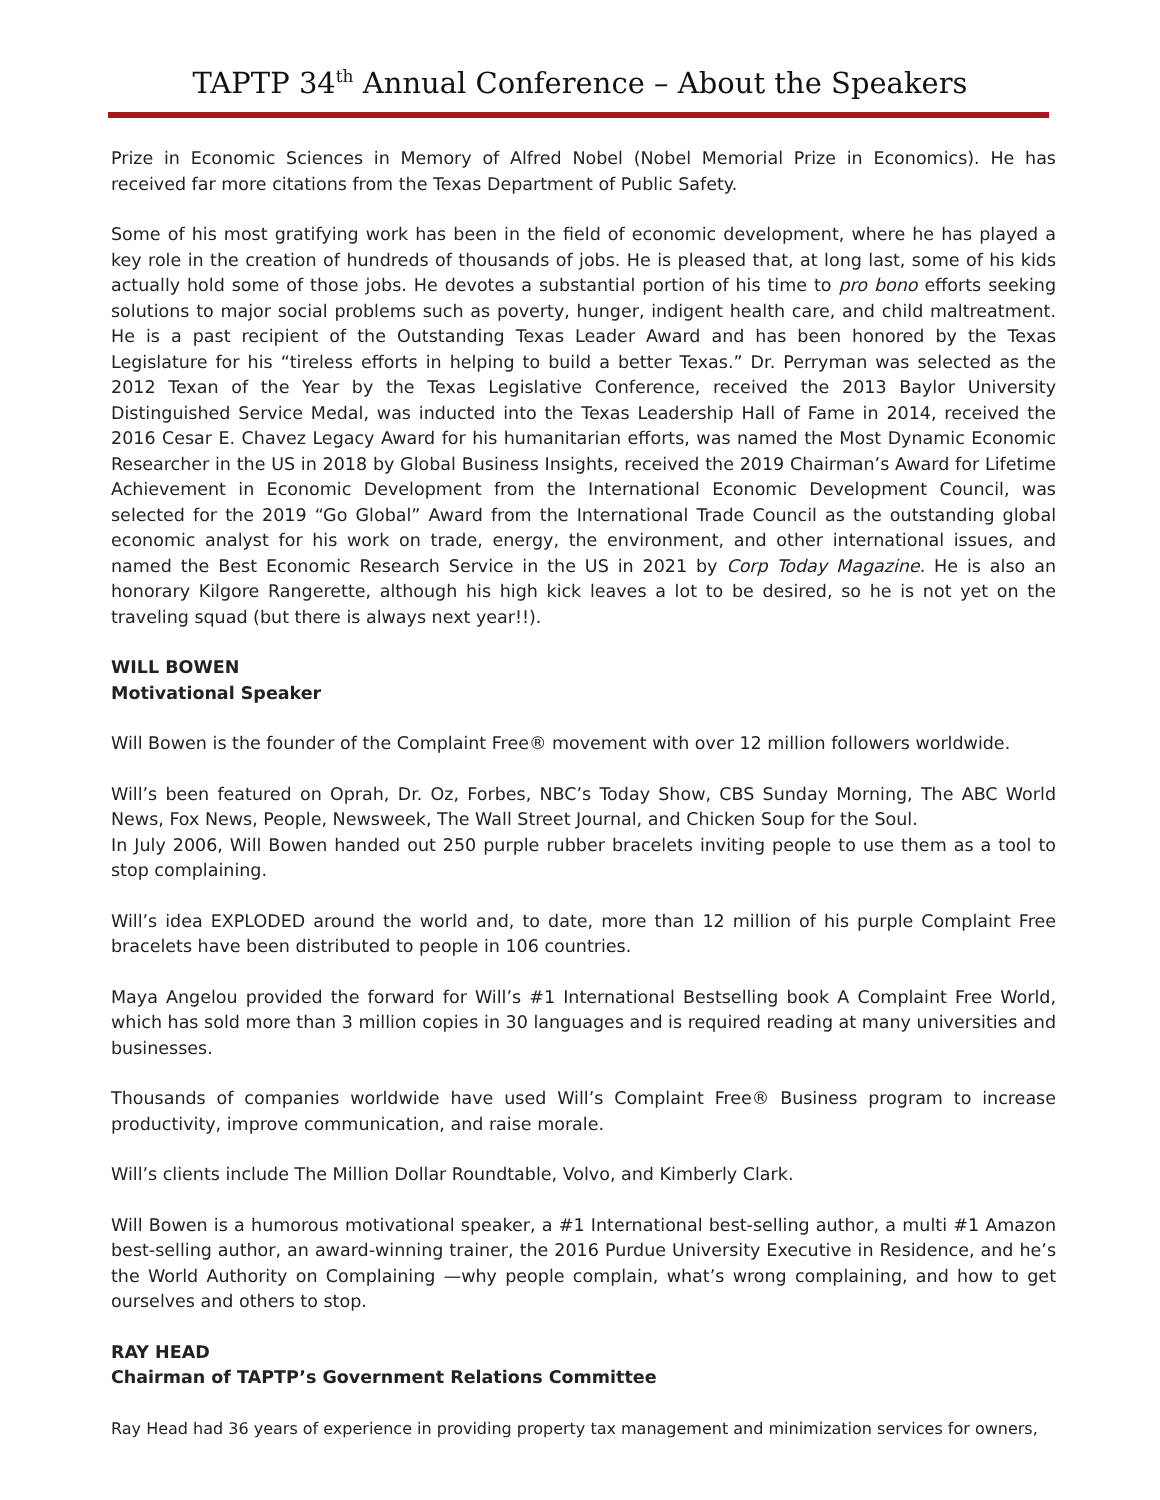TAPTP 34<sup>th</sup> Annual Conference – About the Speakers
Prize in Economic Sciences in Memory of Alfred Nobel (Nobel Memorial Prize in Economics). He has received far more citations from the Texas Department of Public Safety.
Some of his most gratifying work has been in the field of economic development, where he has played a key role in the creation of hundreds of thousands of jobs. He is pleased that, at long last, some of his kids actually hold some of those jobs. He devotes a substantial portion of his time to pro bono efforts seeking solutions to major social problems such as poverty, hunger, indigent health care, and child maltreatment. He is a past recipient of the Outstanding Texas Leader Award and has been honored by the Texas Legislature for his “tireless efforts in helping to build a better Texas.” Dr. Perryman was selected as the 2012 Texan of the Year by the Texas Legislative Conference, received the 2013 Baylor University Distinguished Service Medal, was inducted into the Texas Leadership Hall of Fame in 2014, received the 2016 Cesar E. Chavez Legacy Award for his humanitarian efforts, was named the Most Dynamic Economic Researcher in the US in 2018 by Global Business Insights, received the 2019 Chairman’s Award for Lifetime Achievement in Economic Development from the International Economic Development Council, was selected for the 2019 “Go Global” Award from the International Trade Council as the outstanding global economic analyst for his work on trade, energy, the environment, and other international issues, and named the Best Economic Research Service in the US in 2021 by Corp Today Magazine. He is also an honorary Kilgore Rangerette, although his high kick leaves a lot to be desired, so he is not yet on the traveling squad (but there is always next year!!).
WILL BOWEN
Motivational Speaker
Will Bowen is the founder of the Complaint Free® movement with over 12 million followers worldwide.
Will’s been featured on Oprah, Dr. Oz, Forbes, NBC’s Today Show, CBS Sunday Morning, The ABC World News, Fox News, People, Newsweek, The Wall Street Journal, and Chicken Soup for the Soul.
In July 2006, Will Bowen handed out 250 purple rubber bracelets inviting people to use them as a tool to stop complaining.
Will’s idea EXPLODED around the world and, to date, more than 12 million of his purple Complaint Free bracelets have been distributed to people in 106 countries.
Maya Angelou provided the forward for Will’s #1 International Bestselling book A Complaint Free World, which has sold more than 3 million copies in 30 languages and is required reading at many universities and businesses.
Thousands of companies worldwide have used Will’s Complaint Free® Business program to increase productivity, improve communication, and raise morale.
Will’s clients include The Million Dollar Roundtable, Volvo, and Kimberly Clark.
Will Bowen is a humorous motivational speaker, a #1 International best-selling author, a multi #1 Amazon best-selling author, an award-winning trainer, the 2016 Purdue University Executive in Residence, and he’s the World Authority on Complaining —why people complain, what’s wrong complaining, and how to get ourselves and others to stop.
RAY HEAD
Chairman of TAPTP’s Government Relations Committee
Ray Head had 36 years of experience in providing property tax management and minimization services for owners,